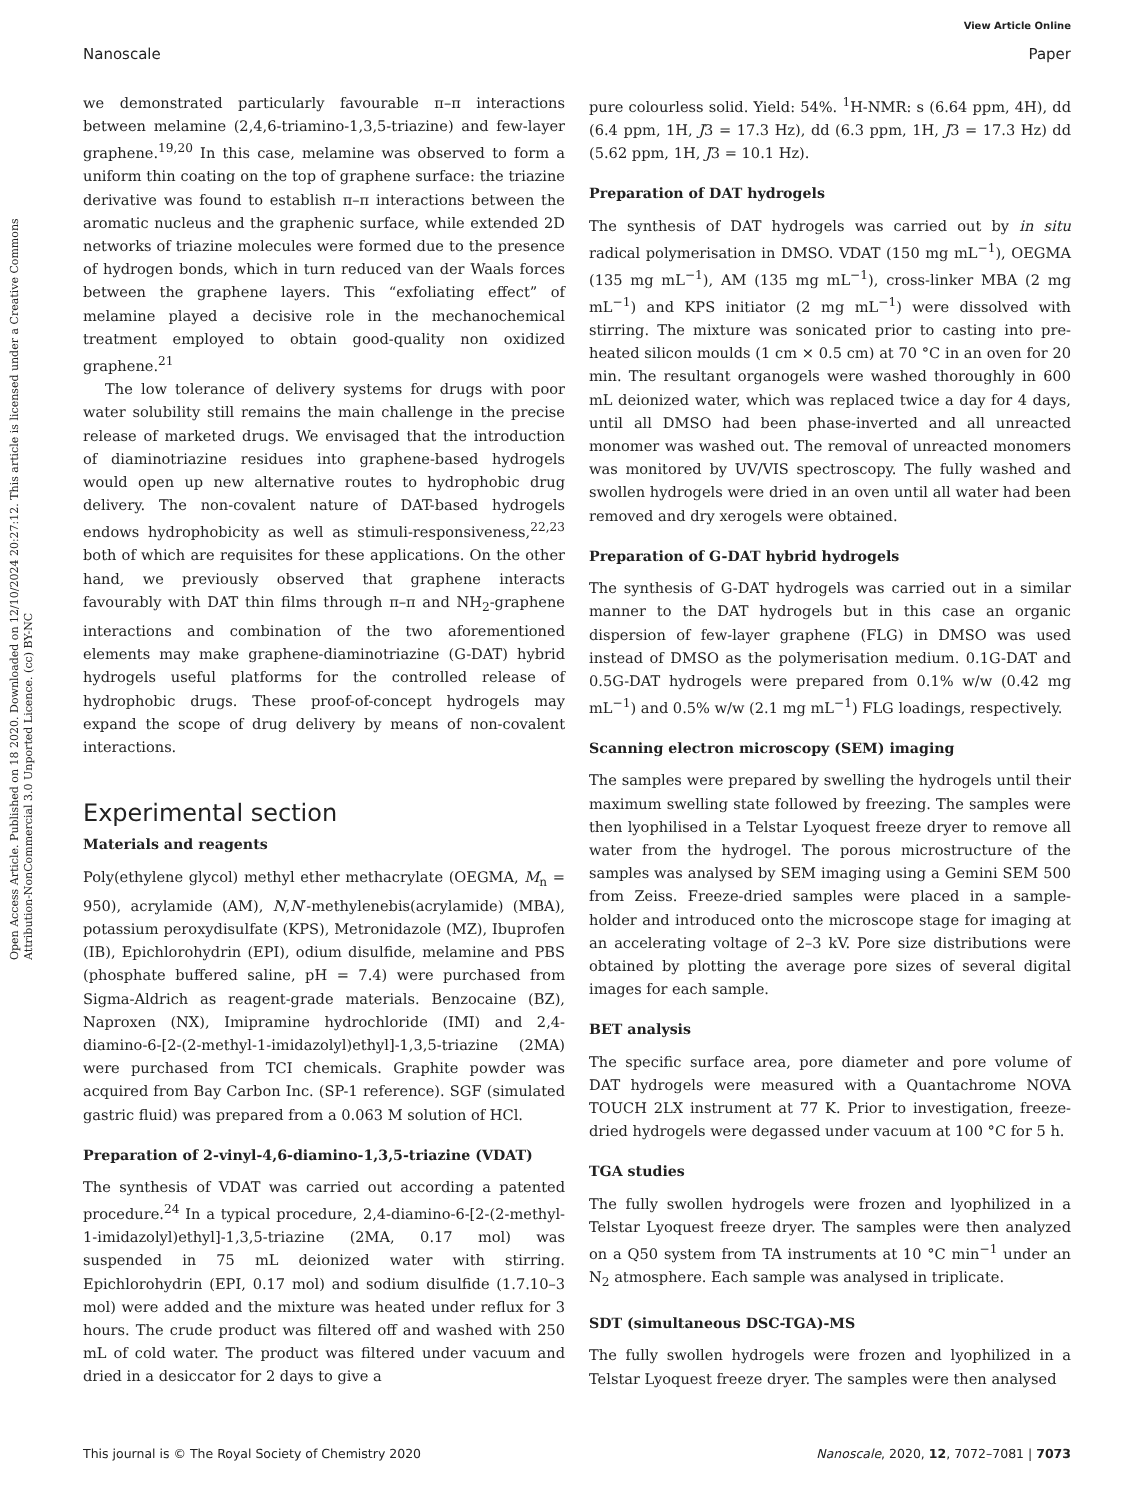Open Access Article. Published on 18 2020. Downloaded on 12/10/2024 20:27:12. This article is licensed under a Creative Commons Attribution-NonCommercial 3.0 Unported Licence. (cc) BY-NC
View Article Online
Nanoscale Paper
we demonstrated particularly favourable π–π interactions between melamine (2,4,6-triamino-1,3,5-triazine) and few-layer graphene.<sup>19,20</sup> In this case, melamine was observed to form a uniform thin coating on the top of graphene surface: the triazine derivative was found to establish π–π interactions between the aromatic nucleus and the graphenic surface, while extended 2D networks of triazine molecules were formed due to the presence of hydrogen bonds, which in turn reduced van der Waals forces between the graphene layers. This “exfoliating effect” of melamine played a decisive role in the mechanochemical treatment employed to obtain good-quality non oxidized graphene.<sup>21</sup>
The low tolerance of delivery systems for drugs with poor water solubility still remains the main challenge in the precise release of marketed drugs. We envisaged that the introduction of diaminotriazine residues into graphene-based hydrogels would open up new alternative routes to hydrophobic drug delivery. The non-covalent nature of DAT-based hydrogels endows hydrophobicity as well as stimuli-responsiveness,<sup>22,23</sup> both of which are requisites for these applications. On the other hand, we previously observed that graphene interacts favourably with DAT thin films through π–π and NH<sub>2</sub>-graphene interactions and combination of the two aforementioned elements may make graphene-diaminotriazine (G-DAT) hybrid hydrogels useful platforms for the controlled release of hydrophobic drugs. These proof-of-concept hydrogels may expand the scope of drug delivery by means of non-covalent interactions.
Experimental section
Materials and reagents
Poly(ethylene glycol) methyl ether methacrylate (OEGMA, M<sub>n</sub> = 950), acrylamide (AM), N,N′-methylenebis(acrylamide) (MBA), potassium peroxydisulfate (KPS), Metronidazole (MZ), Ibuprofen (IB), Epichlorohydrin (EPI), odium disulfide, melamine and PBS (phosphate buffered saline, pH = 7.4) were purchased from Sigma-Aldrich as reagent-grade materials. Benzocaine (BZ), Naproxen (NX), Imipramine hydrochloride (IMI) and 2,4-diamino-6-[2-(2-methyl-1-imidazolyl)ethyl]-1,3,5-triazine (2MA) were purchased from TCI chemicals. Graphite powder was acquired from Bay Carbon Inc. (SP-1 reference). SGF (simulated gastric fluid) was prepared from a 0.063 M solution of HCl.
Preparation of 2-vinyl-4,6-diamino-1,3,5-triazine (VDAT)
The synthesis of VDAT was carried out according a patented procedure.<sup>24</sup> In a typical procedure, 2,4-diamino-6-[2-(2-methyl-1-imidazolyl)ethyl]-1,3,5-triazine (2MA, 0.17 mol) was suspended in 75 mL deionized water with stirring. Epichlorohydrin (EPI, 0.17 mol) and sodium disulfide (1.7.10–3 mol) were added and the mixture was heated under reflux for 3 hours. The crude product was filtered off and washed with 250 mL of cold water. The product was filtered under vacuum and dried in a desiccator for 2 days to give a
pure colourless solid. Yield: 54%. <sup>1</sup>H-NMR: s (6.64 ppm, 4H), dd (6.4 ppm, 1H, J3 = 17.3 Hz), dd (6.3 ppm, 1H, J3 = 17.3 Hz) dd (5.62 ppm, 1H, J3 = 10.1 Hz).
Preparation of DAT hydrogels
The synthesis of DAT hydrogels was carried out by in situ radical polymerisation in DMSO. VDAT (150 mg mL<sup>−1</sup>), OEGMA (135 mg mL<sup>−1</sup>), AM (135 mg mL<sup>−1</sup>), cross-linker MBA (2 mg mL<sup>−1</sup>) and KPS initiator (2 mg mL<sup>−1</sup>) were dissolved with stirring. The mixture was sonicated prior to casting into pre-heated silicon moulds (1 cm × 0.5 cm) at 70 °C in an oven for 20 min. The resultant organogels were washed thoroughly in 600 mL deionized water, which was replaced twice a day for 4 days, until all DMSO had been phase-inverted and all unreacted monomer was washed out. The removal of unreacted monomers was monitored by UV/VIS spectroscopy. The fully washed and swollen hydrogels were dried in an oven until all water had been removed and dry xerogels were obtained.
Preparation of G-DAT hybrid hydrogels
The synthesis of G-DAT hydrogels was carried out in a similar manner to the DAT hydrogels but in this case an organic dispersion of few-layer graphene (FLG) in DMSO was used instead of DMSO as the polymerisation medium. 0.1G-DAT and 0.5G-DAT hydrogels were prepared from 0.1% w/w (0.42 mg mL<sup>−1</sup>) and 0.5% w/w (2.1 mg mL<sup>−1</sup>) FLG loadings, respectively.
Scanning electron microscopy (SEM) imaging
The samples were prepared by swelling the hydrogels until their maximum swelling state followed by freezing. The samples were then lyophilised in a Telstar Lyoquest freeze dryer to remove all water from the hydrogel. The porous microstructure of the samples was analysed by SEM imaging using a Gemini SEM 500 from Zeiss. Freeze-dried samples were placed in a sample-holder and introduced onto the microscope stage for imaging at an accelerating voltage of 2–3 kV. Pore size distributions were obtained by plotting the average pore sizes of several digital images for each sample.
BET analysis
The specific surface area, pore diameter and pore volume of DAT hydrogels were measured with a Quantachrome NOVA TOUCH 2LX instrument at 77 K. Prior to investigation, freeze-dried hydrogels were degassed under vacuum at 100 °C for 5 h.
TGA studies
The fully swollen hydrogels were frozen and lyophilized in a Telstar Lyoquest freeze dryer. The samples were then analyzed on a Q50 system from TA instruments at 10 °C min<sup>−1</sup> under an N<sub>2</sub> atmosphere. Each sample was analysed in triplicate.
SDT (simultaneous DSC-TGA)-MS
The fully swollen hydrogels were frozen and lyophilized in a Telstar Lyoquest freeze dryer. The samples were then analysed
This journal is © The Royal Society of Chemistry 2020 Nanoscale, 2020, 12, 7072–7081 | 7073